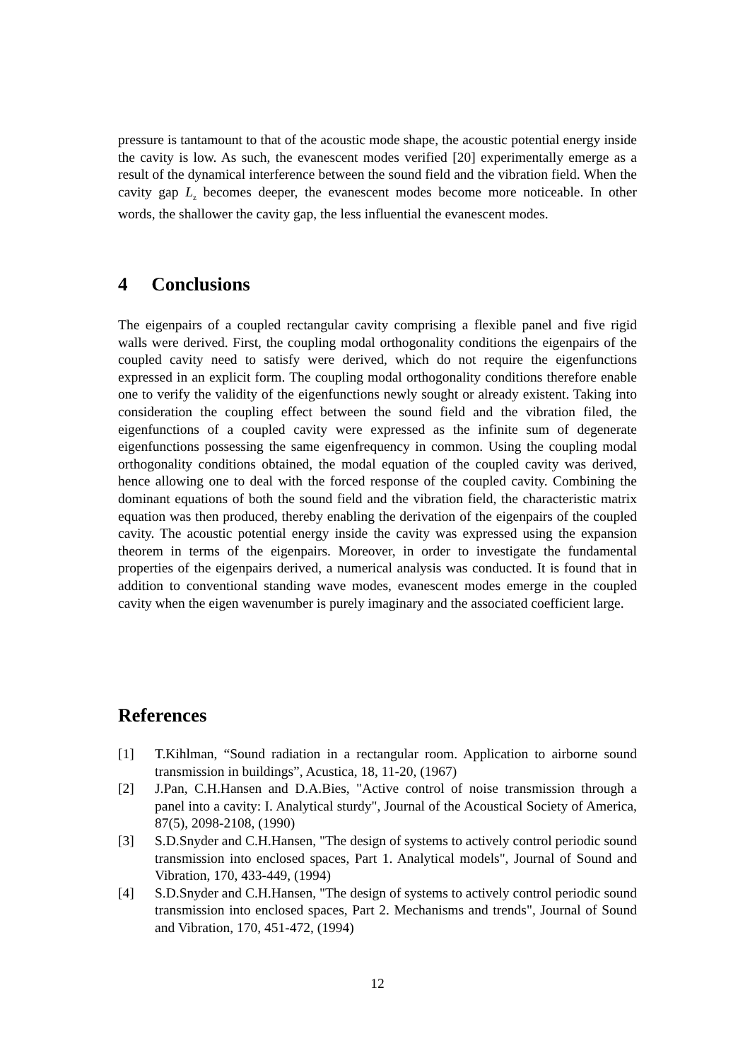pressure is tantamount to that of the acoustic mode shape, the acoustic potential energy inside the cavity is low. As such, the evanescent modes verified [20] experimentally emerge as a result of the dynamical interference between the sound field and the vibration field. When the cavity gap L<sub>z</sub> becomes deeper, the evanescent modes become more noticeable. In other words, the shallower the cavity gap, the less influential the evanescent modes.
4 Conclusions
The eigenpairs of a coupled rectangular cavity comprising a flexible panel and five rigid walls were derived. First, the coupling modal orthogonality conditions the eigenpairs of the coupled cavity need to satisfy were derived, which do not require the eigenfunctions expressed in an explicit form. The coupling modal orthogonality conditions therefore enable one to verify the validity of the eigenfunctions newly sought or already existent. Taking into consideration the coupling effect between the sound field and the vibration filed, the eigenfunctions of a coupled cavity were expressed as the infinite sum of degenerate eigenfunctions possessing the same eigenfrequency in common. Using the coupling modal orthogonality conditions obtained, the modal equation of the coupled cavity was derived, hence allowing one to deal with the forced response of the coupled cavity. Combining the dominant equations of both the sound field and the vibration field, the characteristic matrix equation was then produced, thereby enabling the derivation of the eigenpairs of the coupled cavity. The acoustic potential energy inside the cavity was expressed using the expansion theorem in terms of the eigenpairs. Moreover, in order to investigate the fundamental properties of the eigenpairs derived, a numerical analysis was conducted. It is found that in addition to conventional standing wave modes, evanescent modes emerge in the coupled cavity when the eigen wavenumber is purely imaginary and the associated coefficient large.
References
[1] T.Kihlman, “Sound radiation in a rectangular room. Application to airborne sound transmission in buildings”, Acustica, 18, 11-20, (1967)
[2] J.Pan, C.H.Hansen and D.A.Bies, "Active control of noise transmission through a panel into a cavity: I. Analytical sturdy", Journal of the Acoustical Society of America, 87(5), 2098-2108, (1990)
[3] S.D.Snyder and C.H.Hansen, "The design of systems to actively control periodic sound transmission into enclosed spaces, Part 1. Analytical models", Journal of Sound and Vibration, 170, 433-449, (1994)
[4] S.D.Snyder and C.H.Hansen, "The design of systems to actively control periodic sound transmission into enclosed spaces, Part 2. Mechanisms and trends", Journal of Sound and Vibration, 170, 451-472, (1994)
12